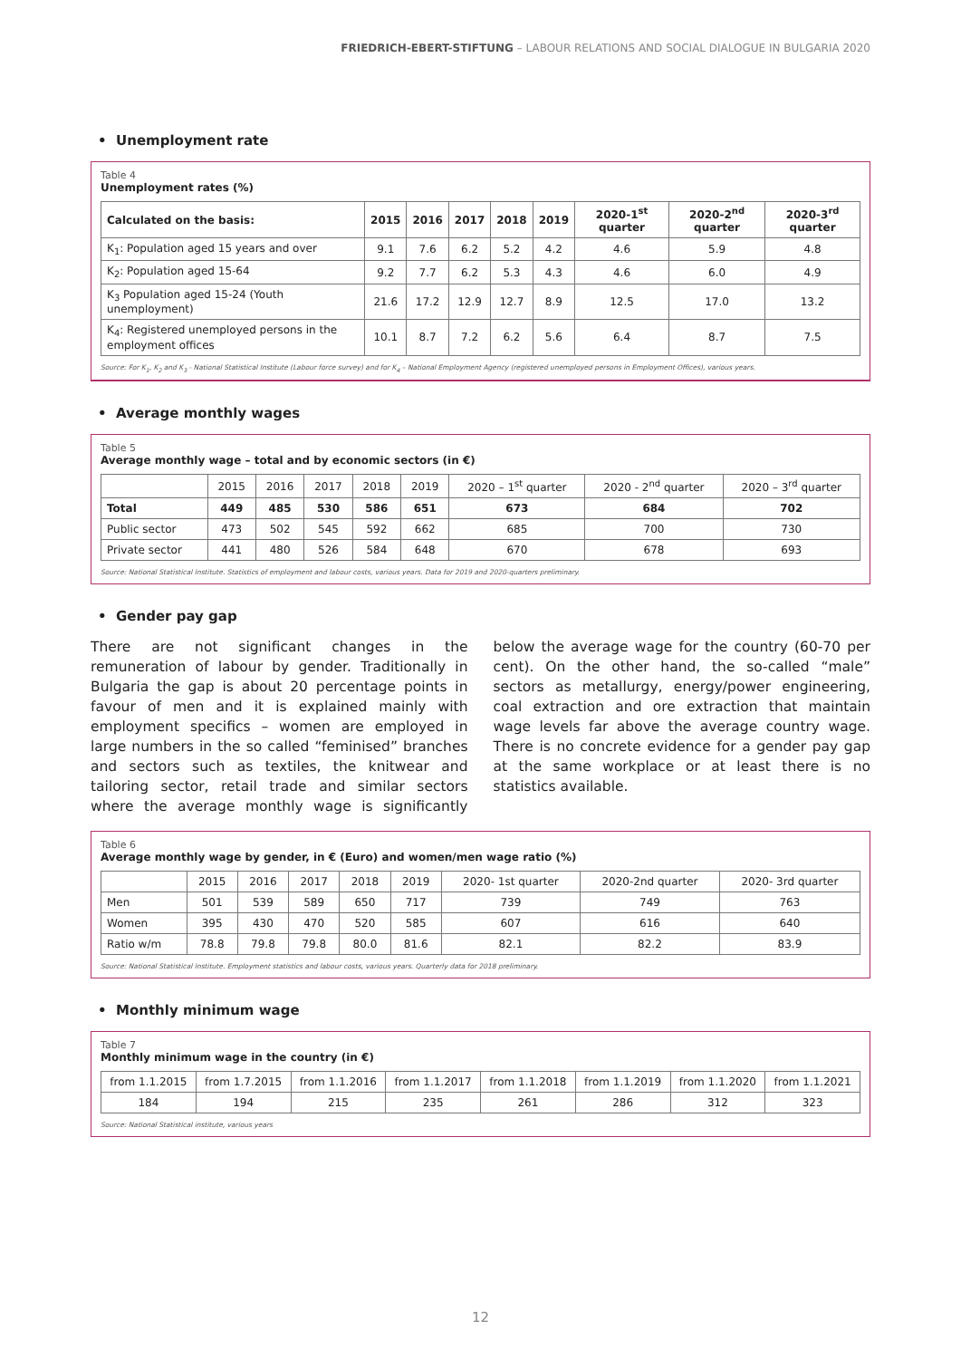FRIEDRICH-EBERT-STIFTUNG – LABOUR RELATIONS AND SOCIAL DIALOGUE IN BULGARIA 2020
• Unemployment rate
Table 4
Unemployment rates (%)
| Calculated on the basis: | 2015 | 2016 | 2017 | 2018 | 2019 | 2020-1<sup>st</sup> quarter | 2020-2<sup>nd</sup> quarter | 2020-3<sup>rd</sup> quarter |
| --- | --- | --- | --- | --- | --- | --- | --- | --- |
| K<sub>1</sub>: Population aged 15 years and over | 9.1 | 7.6 | 6.2 | 5.2 | 4.2 | 4.6 | 5.9 | 4.8 |
| K<sub>2</sub>: Population aged 15-64 | 9.2 | 7.7 | 6.2 | 5.3 | 4.3 | 4.6 | 6.0 | 4.9 |
| K<sub>3</sub> Population aged 15-24 (Youth unemployment) | 21.6 | 17.2 | 12.9 | 12.7 | 8.9 | 12.5 | 17.0 | 13.2 |
| K<sub>4</sub>: Registered unemployed persons in the employment offices | 10.1 | 8.7 | 7.2 | 6.2 | 5.6 | 6.4 | 8.7 | 7.5 |
Source: For K<sub>1</sub>, K<sub>2</sub> and K<sub>3</sub> - National Statistical Institute (Labour force survey) and for K<sub>4</sub> – National Employment Agency (registered unemployed persons in Employment Offices), various years.
• Average monthly wages
Table 5
Average monthly wage – total and by economic sectors (in €)
| | 2015 | 2016 | 2017 | 2018 | 2019 | 2020 – 1<sup>st</sup> quarter | 2020 - 2<sup>nd</sup> quarter | 2020 – 3<sup>rd</sup> quarter |
| Total | 449 | 485 | 530 | 586 | 651 | 673 | 684 | 702 |
| Public sector | 473 | 502 | 545 | 592 | 662 | 685 | 700 | 730 |
| Private sector | 441 | 480 | 526 | 584 | 648 | 670 | 678 | 693 |
Source: National Statistical Institute. Statistics of employment and labour costs, various years. Data for 2019 and 2020-quarters preliminary.
• Gender pay gap
There are not significant changes in the remuneration of labour by gender. Traditionally in Bulgaria the gap is about 20 percentage points in favour of men and it is explained mainly with employment specifics – women are employed in large numbers in the so called “feminised” branches and sectors such as textiles, the knitwear and tailoring sector, retail trade and similar sectors where the average monthly wage is significantly below the average wage for the country (60-70 per cent). On the other hand, the so-called “male” sectors as metallurgy, energy/power engineering, coal extraction and ore extraction that maintain wage levels far above the average country wage. There is no concrete evidence for a gender pay gap at the same workplace or at least there is no statistics available.
Table 6
Average monthly wage by gender, in € (Euro) and women/men wage ratio (%)
| | 2015 | 2016 | 2017 | 2018 | 2019 | 2020- 1st quarter | 2020-2nd quarter | 2020- 3rd quarter |
| Men | 501 | 539 | 589 | 650 | 717 | 739 | 749 | 763 |
| Women | 395 | 430 | 470 | 520 | 585 | 607 | 616 | 640 |
| Ratio w/m | 78.8 | 79.8 | 79.8 | 80.0 | 81.6 | 82.1 | 82.2 | 83.9 |
Source: National Statistical Institute. Employment statistics and labour costs, various years. Quarterly data for 2018 preliminary.
• Monthly minimum wage
Table 7
Monthly minimum wage in the country (in €)
| from 1.1.2015 | from 1.7.2015 | from 1.1.2016 | from 1.1.2017 | from 1.1.2018 | from 1.1.2019 | from 1.1.2020 | from 1.1.2021 |
| 184 | 194 | 215 | 235 | 261 | 286 | 312 | 323 |
Source: National Statistical institute, various years
12